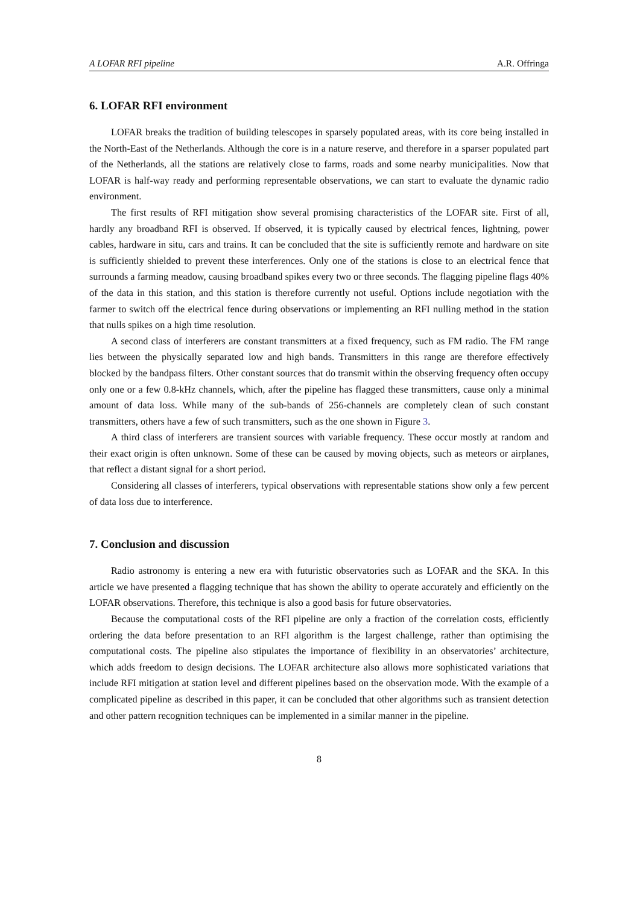A LOFAR RFI pipeline A.R. Offringa
6. LOFAR RFI environment
LOFAR breaks the tradition of building telescopes in sparsely populated areas, with its core being installed in the North-East of the Netherlands. Although the core is in a nature reserve, and therefore in a sparser populated part of the Netherlands, all the stations are relatively close to farms, roads and some nearby municipalities. Now that LOFAR is half-way ready and performing representable observations, we can start to evaluate the dynamic radio environment.
The first results of RFI mitigation show several promising characteristics of the LOFAR site. First of all, hardly any broadband RFI is observed. If observed, it is typically caused by electrical fences, lightning, power cables, hardware in situ, cars and trains. It can be concluded that the site is sufficiently remote and hardware on site is sufficiently shielded to prevent these interferences. Only one of the stations is close to an electrical fence that surrounds a farming meadow, causing broadband spikes every two or three seconds. The flagging pipeline flags 40% of the data in this station, and this station is therefore currently not useful. Options include negotiation with the farmer to switch off the electrical fence during observations or implementing an RFI nulling method in the station that nulls spikes on a high time resolution.
A second class of interferers are constant transmitters at a fixed frequency, such as FM radio. The FM range lies between the physically separated low and high bands. Transmitters in this range are therefore effectively blocked by the bandpass filters. Other constant sources that do transmit within the observing frequency often occupy only one or a few 0.8-kHz channels, which, after the pipeline has flagged these transmitters, cause only a minimal amount of data loss. While many of the sub-bands of 256-channels are completely clean of such constant transmitters, others have a few of such transmitters, such as the one shown in Figure 3.
A third class of interferers are transient sources with variable frequency. These occur mostly at random and their exact origin is often unknown. Some of these can be caused by moving objects, such as meteors or airplanes, that reflect a distant signal for a short period.
Considering all classes of interferers, typical observations with representable stations show only a few percent of data loss due to interference.
7. Conclusion and discussion
Radio astronomy is entering a new era with futuristic observatories such as LOFAR and the SKA. In this article we have presented a flagging technique that has shown the ability to operate accurately and efficiently on the LOFAR observations. Therefore, this technique is also a good basis for future observatories.
Because the computational costs of the RFI pipeline are only a fraction of the correlation costs, efficiently ordering the data before presentation to an RFI algorithm is the largest challenge, rather than optimising the computational costs. The pipeline also stipulates the importance of flexibility in an observatories’ architecture, which adds freedom to design decisions. The LOFAR architecture also allows more sophisticated variations that include RFI mitigation at station level and different pipelines based on the observation mode. With the example of a complicated pipeline as described in this paper, it can be concluded that other algorithms such as transient detection and other pattern recognition techniques can be implemented in a similar manner in the pipeline.
8